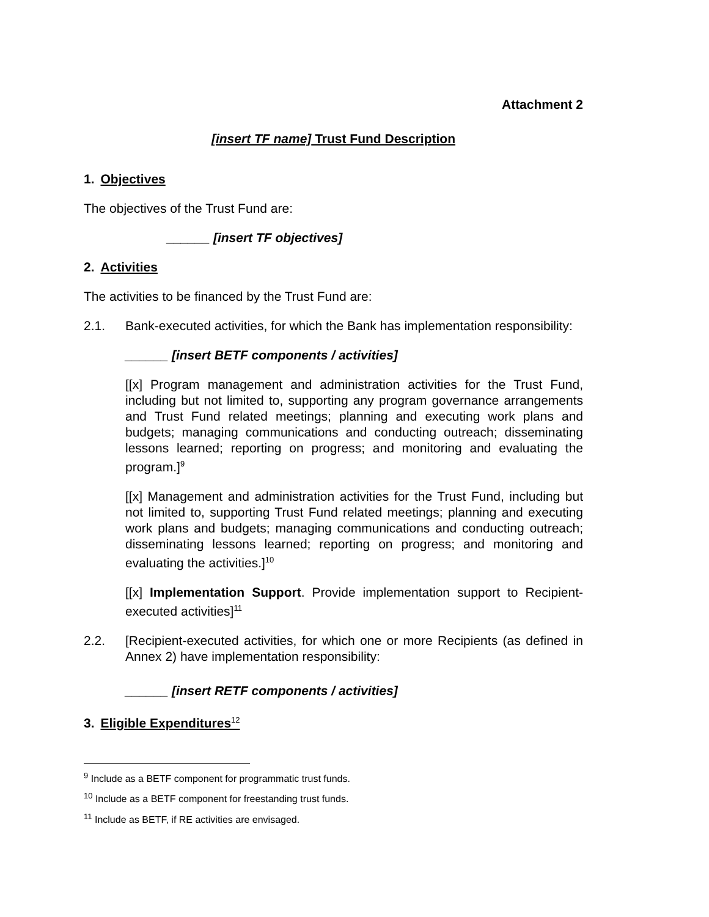Attachment 2
[insert TF name] Trust Fund Description
1. Objectives
The objectives of the Trust Fund are:
______ [insert TF objectives]
2. Activities
The activities to be financed by the Trust Fund are:
2.1. Bank-executed activities, for which the Bank has implementation responsibility:
______ [insert BETF components / activities]
[[x] Program management and administration activities for the Trust Fund, including but not limited to, supporting any program governance arrangements and Trust Fund related meetings; planning and executing work plans and budgets; managing communications and conducting outreach; disseminating lessons learned; reporting on progress; and monitoring and evaluating the program.]<sup>9</sup>
[[x] Management and administration activities for the Trust Fund, including but not limited to, supporting Trust Fund related meetings; planning and executing work plans and budgets; managing communications and conducting outreach; disseminating lessons learned; reporting on progress; and monitoring and evaluating the activities.]<sup>10</sup>
[[x] Implementation Support. Provide implementation support to Recipient-executed activities]<sup>11</sup>
2.2. [Recipient-executed activities, for which one or more Recipients (as defined in Annex 2) have implementation responsibility:
______ [insert RETF components / activities]
3. Eligible Expenditures<sup>12</sup>
<sup>9</sup> Include as a BETF component for programmatic trust funds.
<sup>10</sup> Include as a BETF component for freestanding trust funds.
<sup>11</sup> Include as BETF, if RE activities are envisaged.